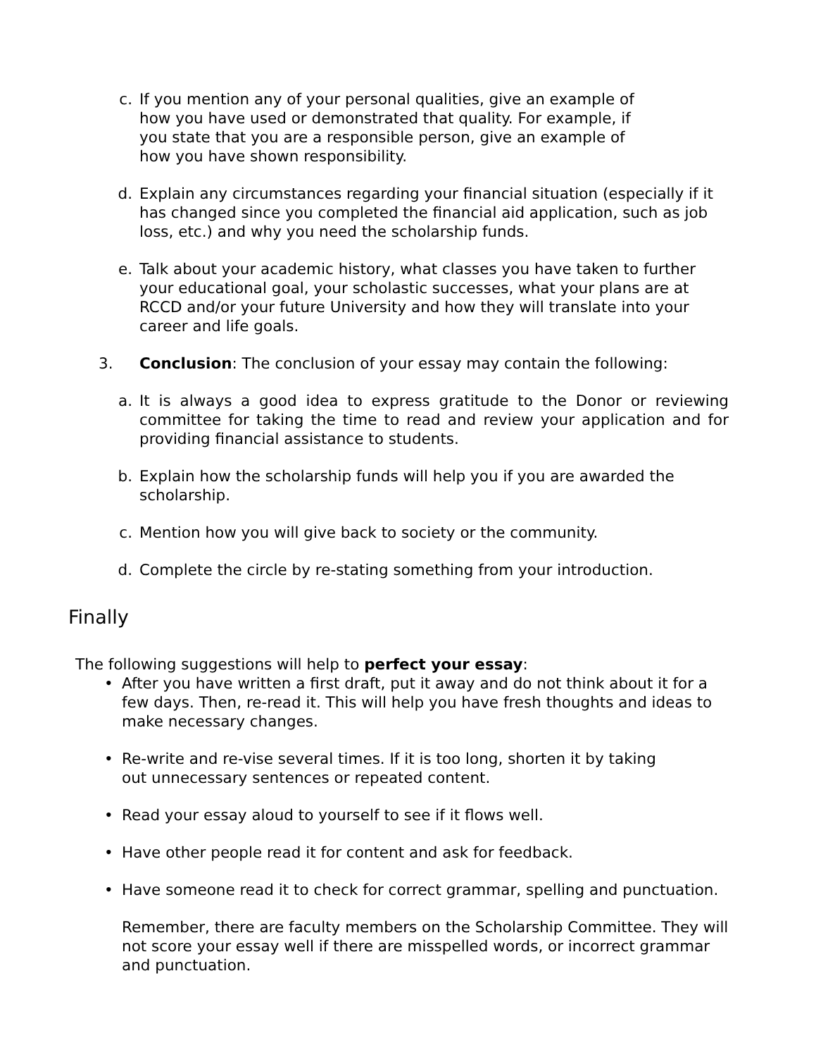c. If you mention any of your personal qualities, give an example of
how you have used or demonstrated that quality. For example, if
you state that you are a responsible person, give an example of
how you have shown responsibility.
d. Explain any circumstances regarding your financial situation (especially if it has changed since you completed the financial aid application, such as job loss, etc.) and why you need the scholarship funds.
e. Talk about your academic history, what classes you have taken to further your educational goal, your scholastic successes, what your plans are at RCCD and/or your future University and how they will translate into your career and life goals.
3. Conclusion: The conclusion of your essay may contain the following:
a. It is always a good idea to express gratitude to the Donor or reviewing committee for taking the time to read and review your application and for providing financial assistance to students.
b. Explain how the scholarship funds will help you if you are awarded the scholarship.
c. Mention how you will give back to society or the community.
d. Complete the circle by re-stating something from your introduction.
Finally
The following suggestions will help to perfect your essay:
• After you have written a first draft, put it away and do not think about it for a few days. Then, re-read it. This will help you have fresh thoughts and ideas to make necessary changes.
• Re-write and re-vise several times. If it is too long, shorten it by taking
out unnecessary sentences or repeated content.
• Read your essay aloud to yourself to see if it flows well.
• Have other people read it for content and ask for feedback.
• Have someone read it to check for correct grammar, spelling and punctuation.
Remember, there are faculty members on the Scholarship Committee. They will not score your essay well if there are misspelled words, or incorrect grammar and punctuation.